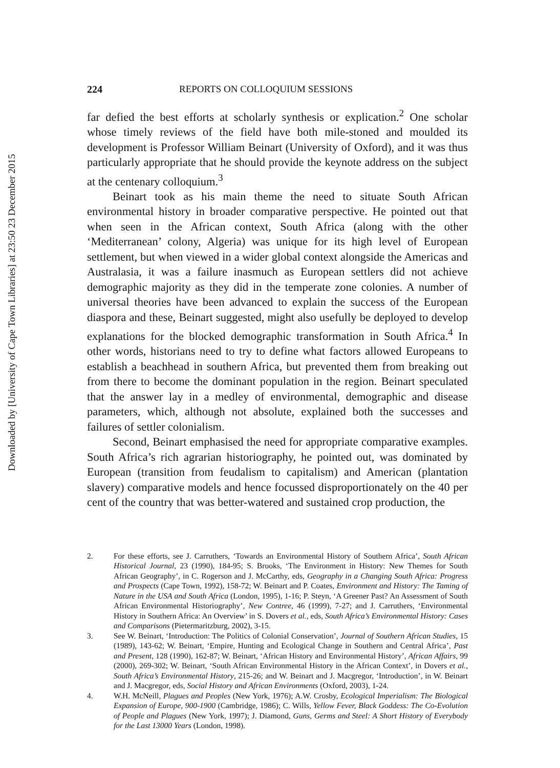Downloaded by [University of Cape Town Libraries] at 23:50 23 December 2015
224 REPORTS ON COLLOQUIUM SESSIONS
far defied the best efforts at scholarly synthesis or explication.<sup>2</sup> One scholar whose timely reviews of the field have both mile-stoned and moulded its development is Professor William Beinart (University of Oxford), and it was thus particularly appropriate that he should provide the keynote address on the subject at the centenary colloquium.<sup>3</sup>
Beinart took as his main theme the need to situate South African environmental history in broader comparative perspective. He pointed out that when seen in the African context, South Africa (along with the other ‘Mediterranean’ colony, Algeria) was unique for its high level of European settlement, but when viewed in a wider global context alongside the Americas and Australasia, it was a failure inasmuch as European settlers did not achieve demographic majority as they did in the temperate zone colonies. A number of universal theories have been advanced to explain the success of the European diaspora and these, Beinart suggested, might also usefully be deployed to develop explanations for the blocked demographic transformation in South Africa.<sup>4</sup> In other words, historians need to try to define what factors allowed Europeans to establish a beachhead in southern Africa, but prevented them from breaking out from there to become the dominant population in the region. Beinart speculated that the answer lay in a medley of environmental, demographic and disease parameters, which, although not absolute, explained both the successes and failures of settler colonialism.
Second, Beinart emphasised the need for appropriate comparative examples. South Africa’s rich agrarian historiography, he pointed out, was dominated by European (transition from feudalism to capitalism) and American (plantation slavery) comparative models and hence focussed disproportionately on the 40 per cent of the country that was better-watered and sustained crop production, the
2. For these efforts, see J. Carruthers, ‘Towards an Environmental History of Southern Africa’, South African Historical Journal, 23 (1990), 184-95; S. Brooks, ‘The Environment in History: New Themes for South African Geography’, in C. Rogerson and J. McCarthy, eds, Geography in a Changing South Africa: Progress and Prospects (Cape Town, 1992), 158-72; W. Beinart and P. Coates, Environment and History: The Taming of Nature in the USA and South Africa (London, 1995), 1-16; P. Steyn, ‘A Greener Past? An Assessment of South African Environmental Historiography’, New Contree, 46 (1999), 7-27; and J. Carruthers, ‘Environmental History in Southern Africa: An Overview’ in S. Dovers et al., eds, South Africa’s Environmental History: Cases and Comparisons (Pietermaritzburg, 2002), 3-15.
3. See W. Beinart, ‘Introduction: The Politics of Colonial Conservation’, Journal of Southern African Studies, 15 (1989), 143-62; W. Beinart, ‘Empire, Hunting and Ecological Change in Southern and Central Africa’, Past and Present, 128 (1990), 162-87; W. Beinart, ‘African History and Environmental History’, African Affairs, 99 (2000), 269-302; W. Beinart, ‘South African Environmental History in the African Context’, in Dovers et al., South Africa’s Environmental History, 215-26; and W. Beinart and J. Macgregor, ‘Introduction’, in W. Beinart and J. Macgregor, eds, Social History and African Environments (Oxford, 2003), 1-24.
4. W.H. McNeill, Plagues and Peoples (New York, 1976); A.W. Crosby, Ecological Imperialism: The Biological Expansion of Europe, 900-1900 (Cambridge, 1986); C. Wills, Yellow Fever, Black Goddess: The Co-Evolution of People and Plagues (New York, 1997); J. Diamond, Guns, Germs and Steel: A Short History of Everybody for the Last 13000 Years (London, 1998).